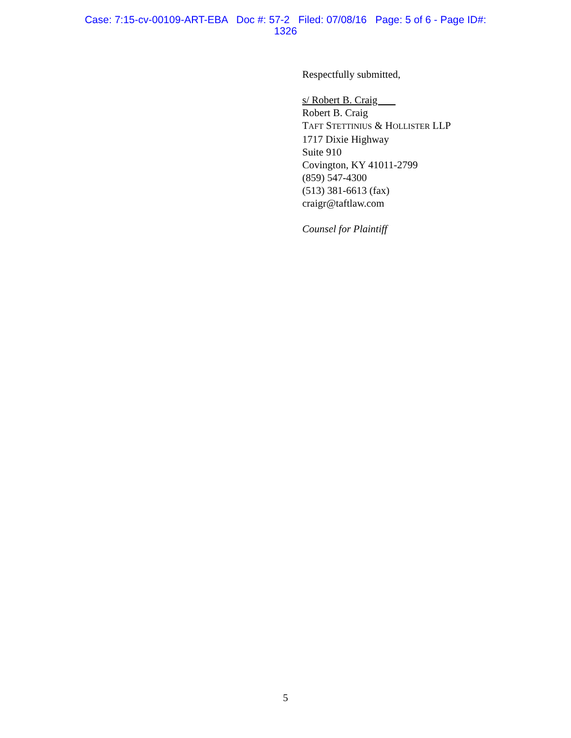Case: 7:15-cv-00109-ART-EBA Doc #: 57-2 Filed: 07/08/16 Page: 5 of 6 - Page ID#:
1326
Respectfully submitted,
s/ Robert B. Craig
Robert B. Craig
TAFT STETTINIUS & HOLLISTER LLP
1717 Dixie Highway
Suite 910
Covington, KY 41011-2799
(859) 547-4300
(513) 381-6613 (fax)
craigr@taftlaw.com
Counsel for Plaintiff
5